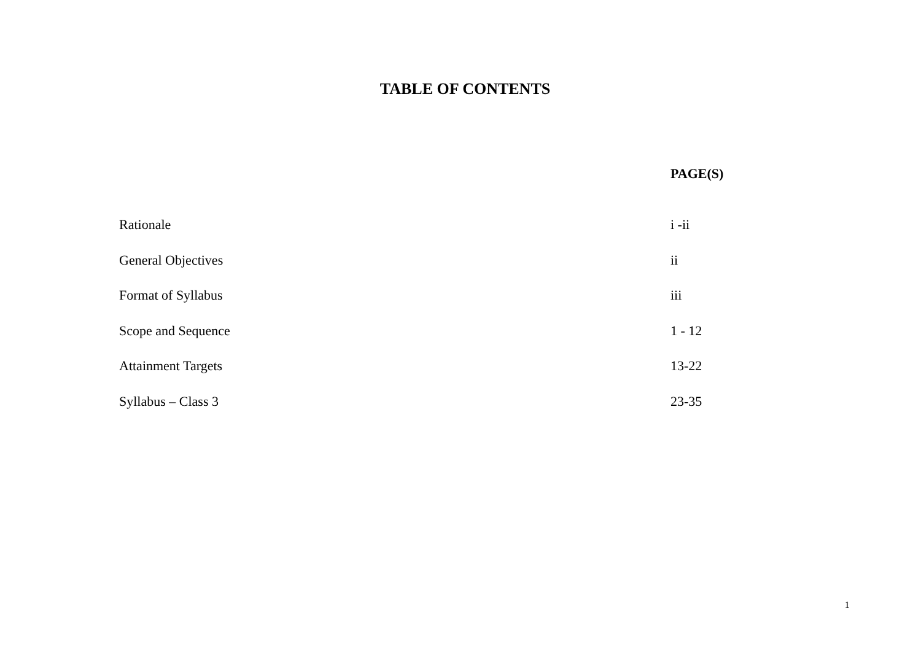TABLE OF CONTENTS
PAGE(S)
Rationale i -ii
General Objectives ii
Format of Syllabus iii
Scope and Sequence 1 - 12
Attainment Targets 13-22
Syllabus – Class 3 23-35
1